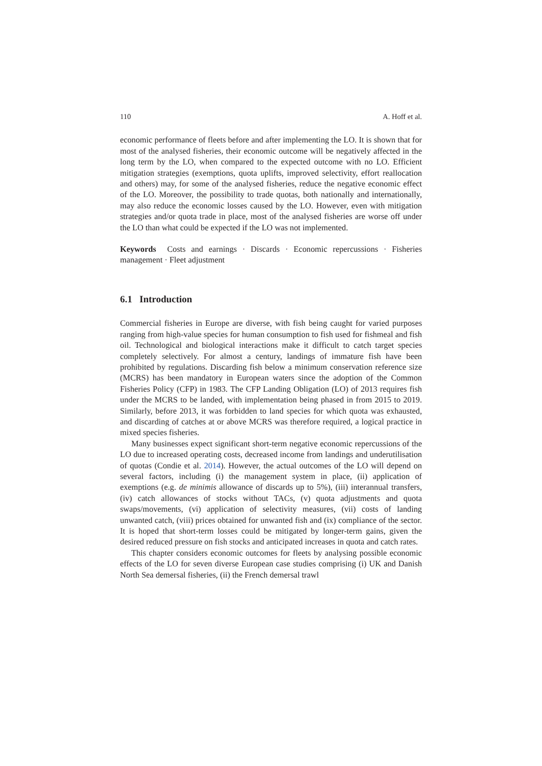110 A. Hoff et al.
economic performance of fleets before and after implementing the LO. It is shown that for most of the analysed fisheries, their economic outcome will be negatively affected in the long term by the LO, when compared to the expected outcome with no LO. Efficient mitigation strategies (exemptions, quota uplifts, improved selectivity, effort reallocation and others) may, for some of the analysed fisheries, reduce the negative economic effect of the LO. Moreover, the possibility to trade quotas, both nationally and internationally, may also reduce the economic losses caused by the LO. However, even with mitigation strategies and/or quota trade in place, most of the analysed fisheries are worse off under the LO than what could be expected if the LO was not implemented.
Keywords Costs and earnings · Discards · Economic repercussions · Fisheries management · Fleet adjustment
6.1 Introduction
Commercial fisheries in Europe are diverse, with fish being caught for varied purposes ranging from high-value species for human consumption to fish used for fishmeal and fish oil. Technological and biological interactions make it difficult to catch target species completely selectively. For almost a century, landings of immature fish have been prohibited by regulations. Discarding fish below a minimum conservation reference size (MCRS) has been mandatory in European waters since the adoption of the Common Fisheries Policy (CFP) in 1983. The CFP Landing Obligation (LO) of 2013 requires fish under the MCRS to be landed, with implementation being phased in from 2015 to 2019. Similarly, before 2013, it was forbidden to land species for which quota was exhausted, and discarding of catches at or above MCRS was therefore required, a logical practice in mixed species fisheries.
Many businesses expect significant short-term negative economic repercussions of the LO due to increased operating costs, decreased income from landings and underutilisation of quotas (Condie et al. 2014). However, the actual outcomes of the LO will depend on several factors, including (i) the management system in place, (ii) application of exemptions (e.g. de minimis allowance of discards up to 5%), (iii) interannual transfers, (iv) catch allowances of stocks without TACs, (v) quota adjustments and quota swaps/movements, (vi) application of selectivity measures, (vii) costs of landing unwanted catch, (viii) prices obtained for unwanted fish and (ix) compliance of the sector. It is hoped that short-term losses could be mitigated by longer-term gains, given the desired reduced pressure on fish stocks and anticipated increases in quota and catch rates.
This chapter considers economic outcomes for fleets by analysing possible economic effects of the LO for seven diverse European case studies comprising (i) UK and Danish North Sea demersal fisheries, (ii) the French demersal trawl